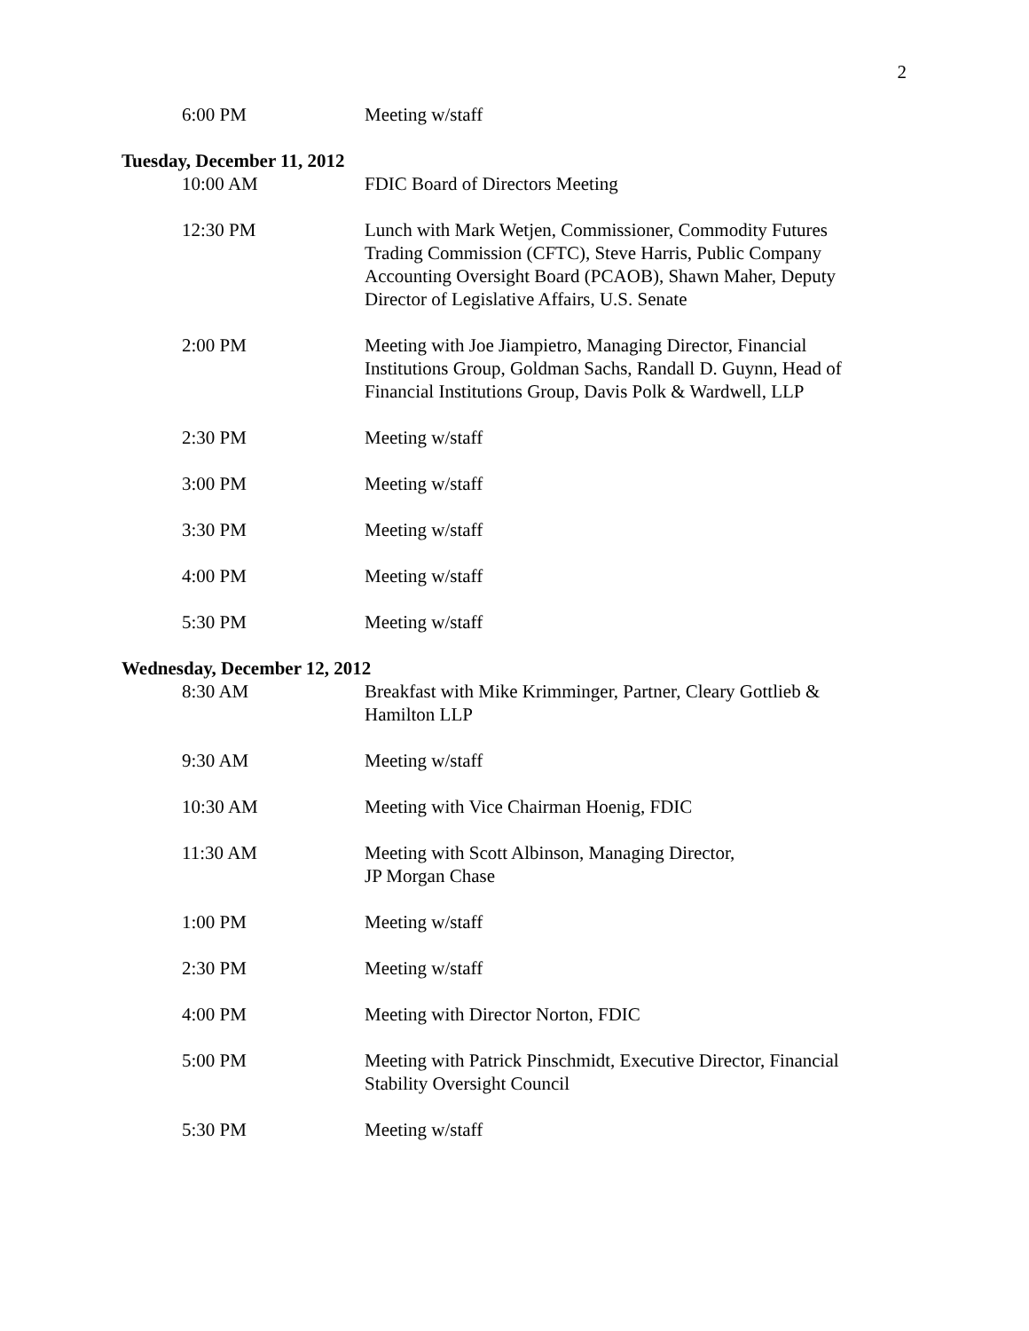2
6:00 PM Meeting w/staff
Tuesday, December 11, 2012
10:00 AM FDIC Board of Directors Meeting
12:30 PM Lunch with Mark Wetjen, Commissioner, Commodity Futures Trading Commission (CFTC), Steve Harris, Public Company Accounting Oversight Board (PCAOB), Shawn Maher, Deputy Director of Legislative Affairs, U.S. Senate
2:00 PM Meeting with Joe Jiampietro, Managing Director, Financial Institutions Group, Goldman Sachs, Randall D. Guynn, Head of Financial Institutions Group, Davis Polk & Wardwell, LLP
2:30 PM Meeting w/staff
3:00 PM Meeting w/staff
3:30 PM Meeting w/staff
4:00 PM Meeting w/staff
5:30 PM Meeting w/staff
Wednesday, December 12, 2012
8:30 AM Breakfast with Mike Krimminger, Partner, Cleary Gottlieb & Hamilton LLP
9:30 AM Meeting w/staff
10:30 AM Meeting with Vice Chairman Hoenig, FDIC
11:30 AM Meeting with Scott Albinson, Managing Director,
JP Morgan Chase
1:00 PM Meeting w/staff
2:30 PM Meeting w/staff
4:00 PM Meeting with Director Norton, FDIC
5:00 PM Meeting with Patrick Pinschmidt, Executive Director, Financial Stability Oversight Council
5:30 PM Meeting w/staff